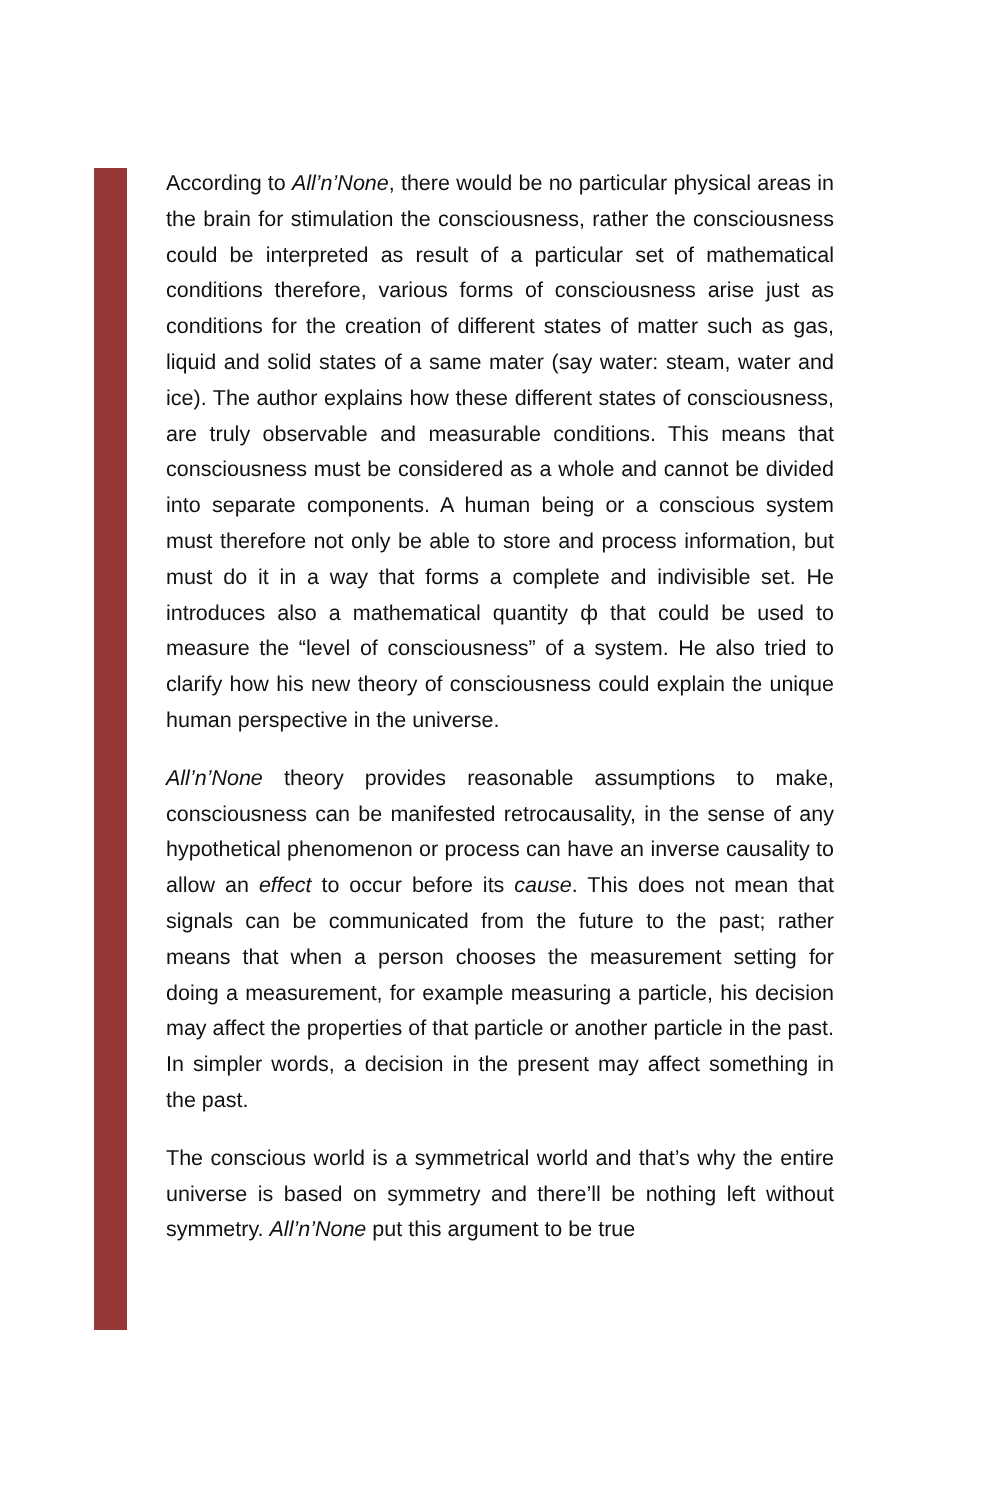According to All’n’None, there would be no particular physical areas in the brain for stimulation the consciousness, rather the consciousness could be interpreted as result of a particular set of mathematical conditions therefore, various forms of consciousness arise just as conditions for the creation of different states of matter such as gas, liquid and solid states of a same mater (say water: steam, water and ice). The author explains how these different states of consciousness, are truly observable and measurable conditions. This means that consciousness must be considered as a whole and cannot be divided into separate components. A human being or a conscious system must therefore not only be able to store and process information, but must do it in a way that forms a complete and indivisible set. He introduces also a mathematical quantity ф that could be used to measure the “level of consciousness” of a system. He also tried to clarify how his new theory of consciousness could explain the unique human perspective in the universe.
All’n’None theory provides reasonable assumptions to make, consciousness can be manifested retrocausality, in the sense of any hypothetical phenomenon or process can have an inverse causality to allow an effect to occur before its cause. This does not mean that signals can be communicated from the future to the past; rather means that when a person chooses the measurement setting for doing a measurement, for example measuring a particle, his decision may affect the properties of that particle or another particle in the past. In simpler words, a decision in the present may affect something in the past.
The conscious world is a symmetrical world and that’s why the entire universe is based on symmetry and there’ll be nothing left without symmetry. All’n’None put this argument to be true